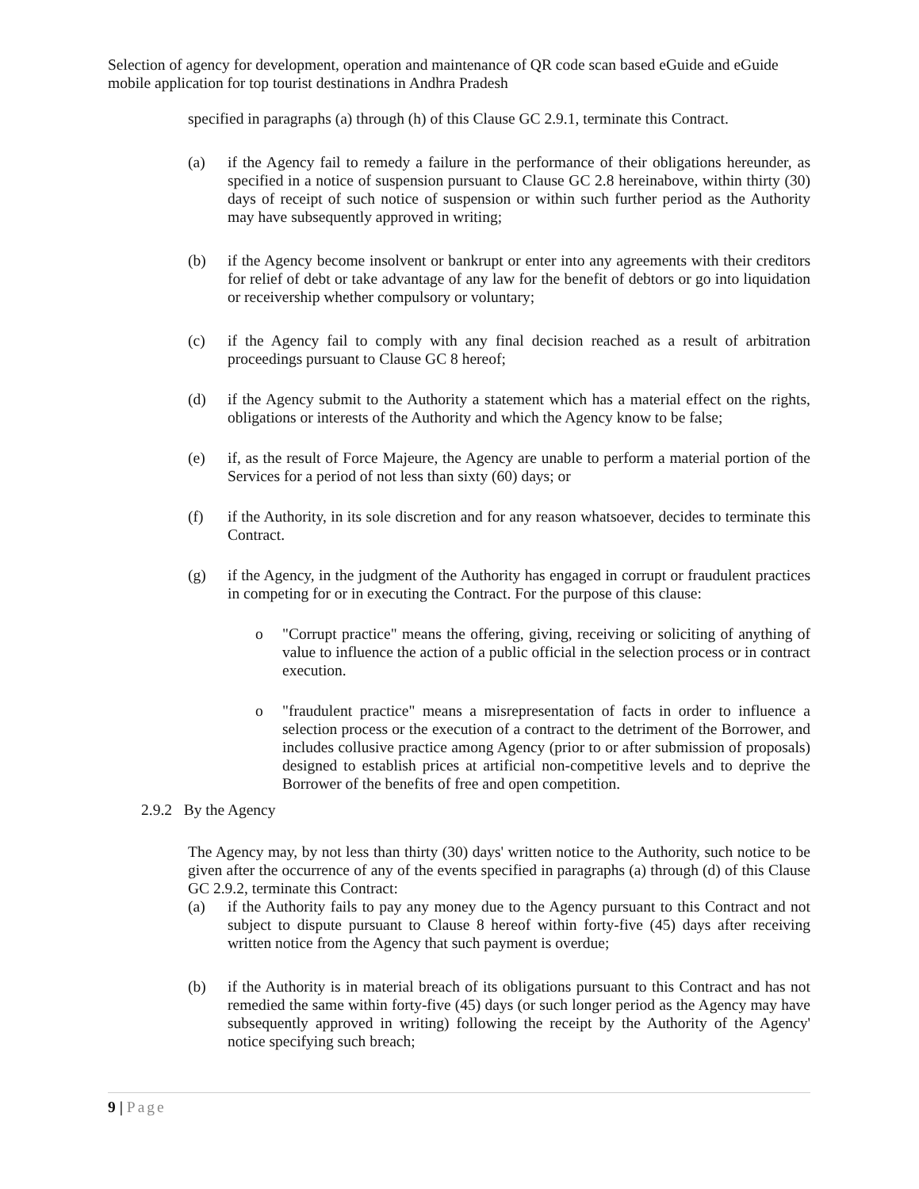Selection of agency for development, operation and maintenance of QR code scan based eGuide and eGuide mobile application for top tourist destinations in Andhra Pradesh
specified in paragraphs (a) through (h) of this Clause GC 2.9.1, terminate this Contract.
(a) if the Agency fail to remedy a failure in the performance of their obligations hereunder, as specified in a notice of suspension pursuant to Clause GC 2.8 hereinabove, within thirty (30) days of receipt of such notice of suspension or within such further period as the Authority may have subsequently approved in writing;
(b) if the Agency become insolvent or bankrupt or enter into any agreements with their creditors for relief of debt or take advantage of any law for the benefit of debtors or go into liquidation or receivership whether compulsory or voluntary;
(c) if the Agency fail to comply with any final decision reached as a result of arbitration proceedings pursuant to Clause GC 8 hereof;
(d) if the Agency submit to the Authority a statement which has a material effect on the rights, obligations or interests of the Authority and which the Agency know to be false;
(e) if, as the result of Force Majeure, the Agency are unable to perform a material portion of the Services for a period of not less than sixty (60) days; or
(f) if the Authority, in its sole discretion and for any reason whatsoever, decides to terminate this Contract.
(g) if the Agency, in the judgment of the Authority has engaged in corrupt or fraudulent practices in competing for or in executing the Contract. For the purpose of this clause:
o "Corrupt practice" means the offering, giving, receiving or soliciting of anything of value to influence the action of a public official in the selection process or in contract execution.
o "fraudulent practice" means a misrepresentation of facts in order to influence a selection process or the execution of a contract to the detriment of the Borrower, and includes collusive practice among Agency (prior to or after submission of proposals) designed to establish prices at artificial non-competitive levels and to deprive the Borrower of the benefits of free and open competition.
2.9.2 By the Agency
The Agency may, by not less than thirty (30) days' written notice to the Authority, such notice to be given after the occurrence of any of the events specified in paragraphs (a) through (d) of this Clause GC 2.9.2, terminate this Contract:
(a) if the Authority fails to pay any money due to the Agency pursuant to this Contract and not subject to dispute pursuant to Clause 8 hereof within forty-five (45) days after receiving written notice from the Agency that such payment is overdue;
(b) if the Authority is in material breach of its obligations pursuant to this Contract and has not remedied the same within forty-five (45) days (or such longer period as the Agency may have subsequently approved in writing) following the receipt by the Authority of the Agency' notice specifying such breach;
9 | Page